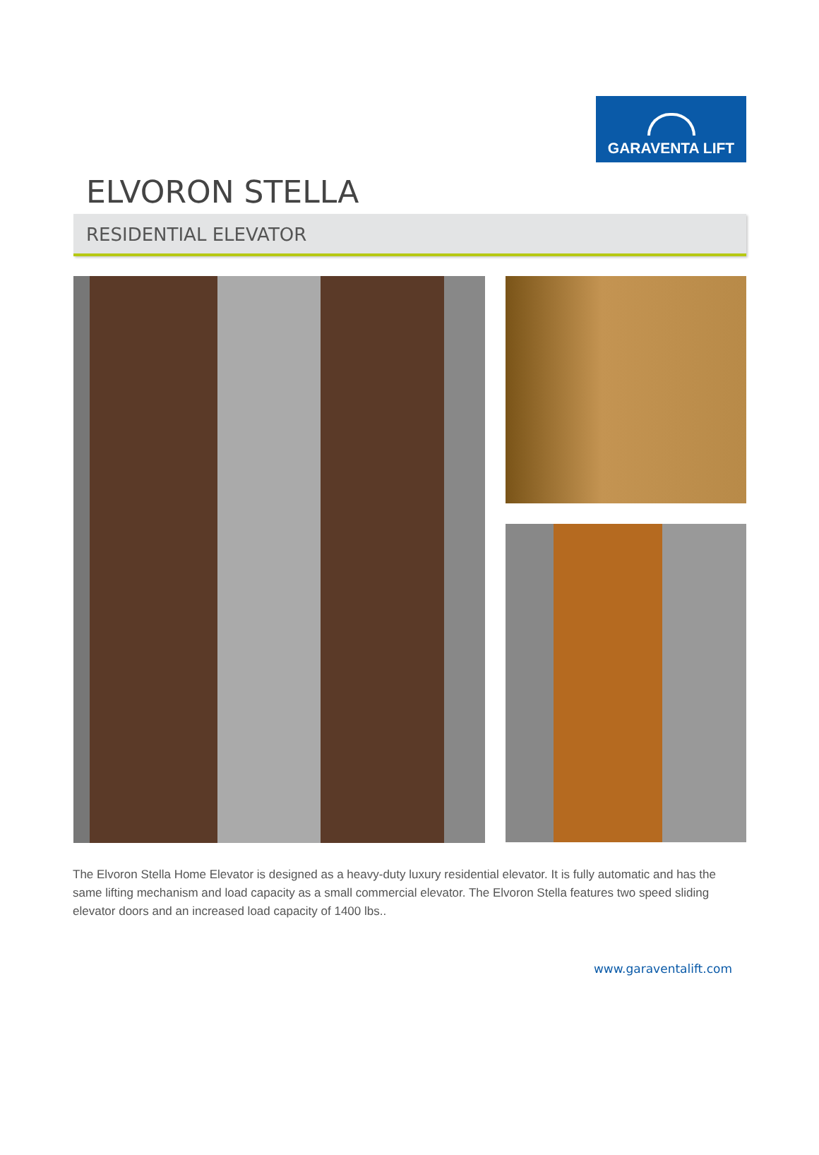GARAVENTA LIFT
ELVORON STELLA
RESIDENTIAL ELEVATOR
The Elvoron Stella Home Elevator is designed as a heavy-duty luxury residential elevator. It is fully automatic and has the same lifting mechanism and load capacity as a small commercial elevator. The Elvoron Stella features two speed sliding elevator doors and an increased load capacity of 1400 lbs..
www.garaventalift.com